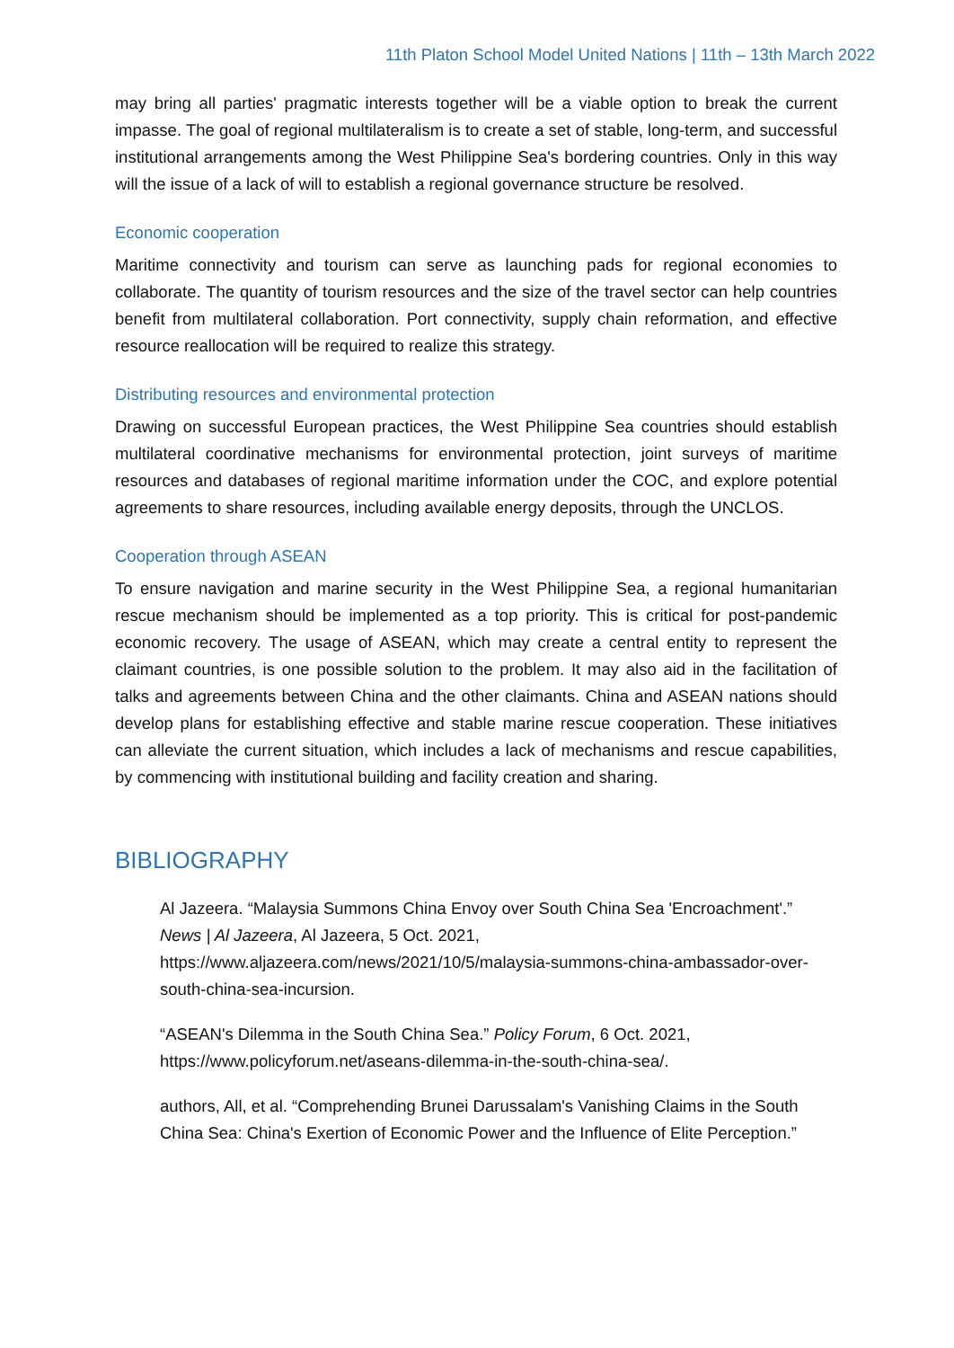11th Platon School Model United Nations | 11th – 13th March 2022
may bring all parties' pragmatic interests together will be a viable option to break the current impasse. The goal of regional multilateralism is to create a set of stable, long-term, and successful institutional arrangements among the West Philippine Sea's bordering countries. Only in this way will the issue of a lack of will to establish a regional governance structure be resolved.
Economic cooperation
Maritime connectivity and tourism can serve as launching pads for regional economies to collaborate. The quantity of tourism resources and the size of the travel sector can help countries benefit from multilateral collaboration. Port connectivity, supply chain reformation, and effective resource reallocation will be required to realize this strategy.
Distributing resources and environmental protection
Drawing on successful European practices, the West Philippine Sea countries should establish multilateral coordinative mechanisms for environmental protection, joint surveys of maritime resources and databases of regional maritime information under the COC, and explore potential agreements to share resources, including available energy deposits, through the UNCLOS.
Cooperation through ASEAN
To ensure navigation and marine security in the West Philippine Sea, a regional humanitarian rescue mechanism should be implemented as a top priority. This is critical for post-pandemic economic recovery. The usage of ASEAN, which may create a central entity to represent the claimant countries, is one possible solution to the problem. It may also aid in the facilitation of talks and agreements between China and the other claimants. China and ASEAN nations should develop plans for establishing effective and stable marine rescue cooperation. These initiatives can alleviate the current situation, which includes a lack of mechanisms and rescue capabilities, by commencing with institutional building and facility creation and sharing.
BIBLIOGRAPHY
Al Jazeera. “Malaysia Summons China Envoy over South China Sea 'Encroachment'.” News | Al Jazeera, Al Jazeera, 5 Oct. 2021, https://www.aljazeera.com/news/2021/10/5/malaysia-summons-china-ambassador-over-south-china-sea-incursion.
“ASEAN's Dilemma in the South China Sea.” Policy Forum, 6 Oct. 2021, https://www.policyforum.net/aseans-dilemma-in-the-south-china-sea/.
authors, All, et al. “Comprehending Brunei Darussalam's Vanishing Claims in the South China Sea: China's Exertion of Economic Power and the Influence of Elite Perception.”